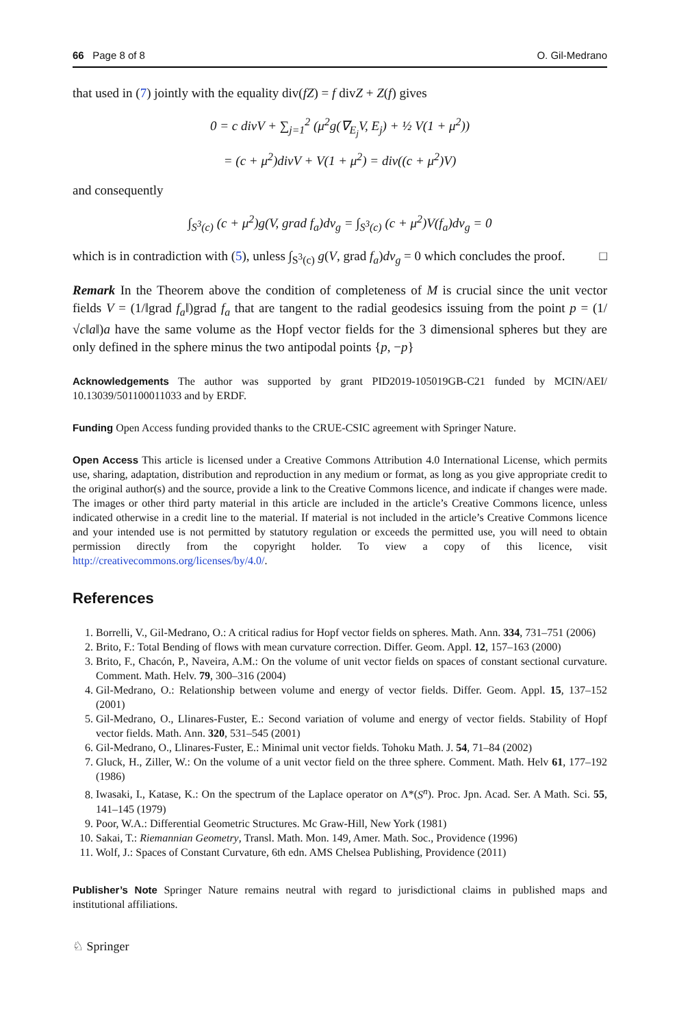66 Page 8 of 8 O. Gil-Medrano
that used in (7) jointly with the equality div(fZ) = f divZ + Z(f) gives
0 = c divV + ∑<sub>j=1</sub><sup>2</sup> (μ<sup>2</sup>g(∇<sub>E<sub>j</sub></sub>V, E<sub>j</sub>) + ½ V(1 + μ<sup>2</sup>))
= (c + μ<sup>2</sup>)divV + V(1 + μ<sup>2</sup>) = div((c + μ<sup>2</sup>)V)
and consequently
∫<sub>S<sup>3</sup>(c)</sub> (c + μ<sup>2</sup>)g(V, grad f<sub>a</sub>)dv<sub>g</sub> = ∫<sub>S<sup>3</sup>(c)</sub> (c + μ<sup>2</sup>)V(f<sub>a</sub>)dv<sub>g</sub> = 0
which is in contradiction with (5), unless ∫<sub>S<sup>3</sup>(c)</sub> g(V, grad f<sub>a</sub>)dv<sub>g</sub> = 0 which concludes the proof. □
Remark In the Theorem above the condition of completeness of M is crucial since the unit vector fields V = (1/‖grad f<sub>a</sub>‖)grad f<sub>a</sub> that are tangent to the radial geodesics issuing from the point p = (1/√c‖a‖)a have the same volume as the Hopf vector fields for the 3 dimensional spheres but they are only defined in the sphere minus the two antipodal points {p, −p}
Acknowledgements The author was supported by grant PID2019-105019GB-C21 funded by MCIN/AEI/ 10.13039/501100011033 and by ERDF.
Funding Open Access funding provided thanks to the CRUE-CSIC agreement with Springer Nature.
Open Access This article is licensed under a Creative Commons Attribution 4.0 International License, which permits use, sharing, adaptation, distribution and reproduction in any medium or format, as long as you give appropriate credit to the original author(s) and the source, provide a link to the Creative Commons licence, and indicate if changes were made. The images or other third party material in this article are included in the article’s Creative Commons licence, unless indicated otherwise in a credit line to the material. If material is not included in the article’s Creative Commons licence and your intended use is not permitted by statutory regulation or exceeds the permitted use, you will need to obtain permission directly from the copyright holder. To view a copy of this licence, visit http://creativecommons.org/licenses/by/4.0/.
References
1. Borrelli, V., Gil-Medrano, O.: A critical radius for Hopf vector fields on spheres. Math. Ann. 334, 731–751 (2006)
2. Brito, F.: Total Bending of flows with mean curvature correction. Differ. Geom. Appl. 12, 157–163 (2000)
3. Brito, F., Chacón, P., Naveira, A.M.: On the volume of unit vector fields on spaces of constant sectional curvature. Comment. Math. Helv. 79, 300–316 (2004)
4. Gil-Medrano, O.: Relationship between volume and energy of vector fields. Differ. Geom. Appl. 15, 137–152 (2001)
5. Gil-Medrano, O., Llinares-Fuster, E.: Second variation of volume and energy of vector fields. Stability of Hopf vector fields. Math. Ann. 320, 531–545 (2001)
6. Gil-Medrano, O., Llinares-Fuster, E.: Minimal unit vector fields. Tohoku Math. J. 54, 71–84 (2002)
7. Gluck, H., Ziller, W.: On the volume of a unit vector field on the three sphere. Comment. Math. Helv 61, 177–192 (1986)
8. Iwasaki, I., Katase, K.: On the spectrum of the Laplace operator on Λ*(S<sup>n</sup>). Proc. Jpn. Acad. Ser. A Math. Sci. 55, 141–145 (1979)
9. Poor, W.A.: Differential Geometric Structures. Mc Graw-Hill, New York (1981)
10. Sakai, T.: Riemannian Geometry, Transl. Math. Mon. 149, Amer. Math. Soc., Providence (1996)
11. Wolf, J.: Spaces of Constant Curvature, 6th edn. AMS Chelsea Publishing, Providence (2011)
Publisher’s Note Springer Nature remains neutral with regard to jurisdictional claims in published maps and institutional affiliations.
♘ Springer